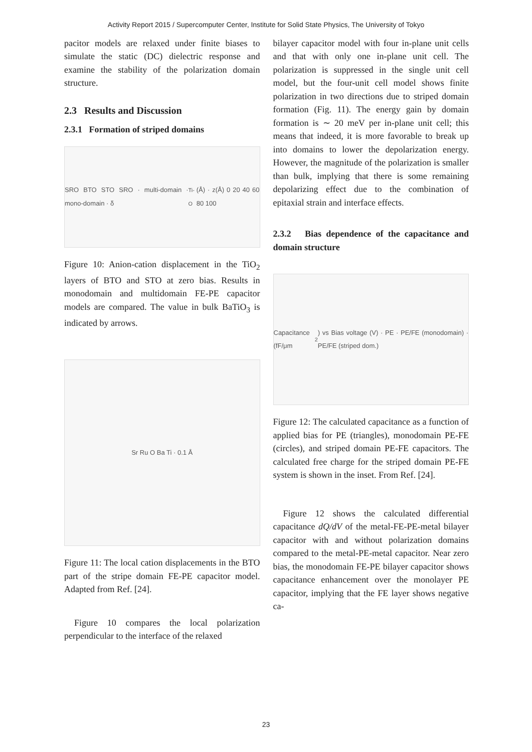Activity Report 2015 / Supercomputer Center, Institute for Solid State Physics, The University of Tokyo
pacitor models are relaxed under finite biases to simulate the static (DC) dielectric response and examine the stability of the polarization domain structure.
2.3 Results and Discussion
2.3.1 Formation of striped domains
SRO BTO STO SRO · multi-domain · mono-domain · δ<sub>Ti-O</sub> (Å) · z(Å) 0 20 40 60 80 100
Figure 10: Anion-cation displacement in the TiO<sub>2</sub> layers of BTO and STO at zero bias. Results in monodomain and multidomain FE-PE capacitor models are compared. The value in bulk BaTiO<sub>3</sub> is indicated by arrows.
Sr Ru O Ba Ti · 0.1 Å
Figure 11: The local cation displacements in the BTO part of the stripe domain FE-PE capacitor model. Adapted from Ref. [24].
Figure 10 compares the local polarization perpendicular to the interface of the relaxed
bilayer capacitor model with four in-plane unit cells and that with only one in-plane unit cell. The polarization is suppressed in the single unit cell model, but the four-unit cell model shows finite polarization in two directions due to striped domain formation (Fig. 11). The energy gain by domain formation is ∼ 20 meV per in-plane unit cell; this means that indeed, it is more favorable to break up into domains to lower the depolarization energy. However, the magnitude of the polarization is smaller than bulk, implying that there is some remaining depolarizing effect due to the combination of epitaxial strain and interface effects.
2.3.2 Bias dependence of the capacitance and domain structure
Capacitance (fF/μm<sup>2</sup>) vs Bias voltage (V) · PE · PE/FE (monodomain) · PE/FE (striped dom.)
Figure 12: The calculated capacitance as a function of applied bias for PE (triangles), monodomain PE-FE (circles), and striped domain PE-FE capacitors. The calculated free charge for the striped domain PE-FE system is shown in the inset. From Ref. [24].
Figure 12 shows the calculated differential capacitance dQ/dV of the metal-FE-PE-metal bilayer capacitor with and without polarization domains compared to the metal-PE-metal capacitor. Near zero bias, the monodomain FE-PE bilayer capacitor shows capacitance enhancement over the monolayer PE capacitor, implying that the FE layer shows negative ca-
23